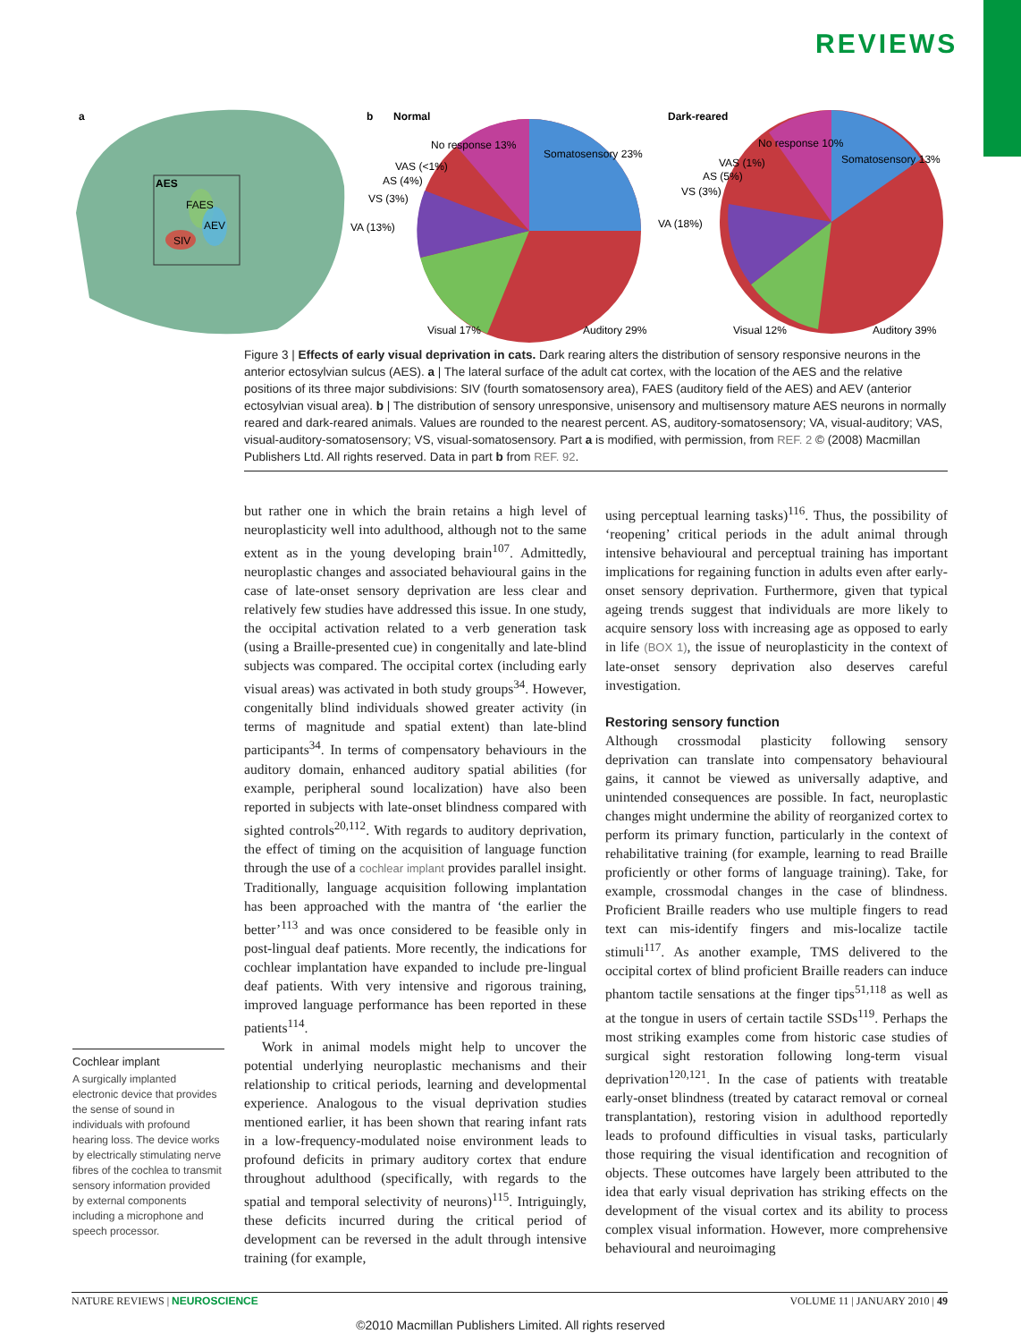REVIEWS
a
AES
FAES
AEV
SIV
b
Normal
Dark-reared
No response 13%
Somatosensory 23%
VAS (<1%)
AS (4%)
VS (3%)
VA (13%)
Visual 17%
Auditory 29%
No response 10%
Somatosensory 13%
VAS (1%)
AS (5%)
VS (3%)
VA (18%)
Visual 12%
Auditory 39%
Figure 3 | Effects of early visual deprivation in cats. Dark rearing alters the distribution of sensory responsive neurons in the anterior ectosylvian sulcus (AES). a | The lateral surface of the adult cat cortex, with the location of the AES and the relative positions of its three major subdivisions: SIV (fourth somatosensory area), FAES (auditory field of the AES) and AEV (anterior ectosylvian visual area). b | The distribution of sensory unresponsive, unisensory and multisensory mature AES neurons in normally reared and dark-reared animals. Values are rounded to the nearest percent. AS, auditory-somatosensory; VA, visual-auditory; VAS, visual-auditory-somatosensory; VS, visual-somatosensory. Part a is modified, with permission, from REF. 2 © (2008) Macmillan Publishers Ltd. All rights reserved. Data in part b from REF. 92.
but rather one in which the brain retains a high level of neuroplasticity well into adulthood, although not to the same extent as in the young developing brain<sup>107</sup>. Admittedly, neuroplastic changes and associated behavioural gains in the case of late-onset sensory deprivation are less clear and relatively few studies have addressed this issue. In one study, the occipital activation related to a verb generation task (using a Braille-presented cue) in congenitally and late-blind subjects was compared. The occipital cortex (including early visual areas) was activated in both study groups<sup>34</sup>. However, congenitally blind individuals showed greater activity (in terms of magnitude and spatial extent) than late-blind participants<sup>34</sup>. In terms of compensatory behaviours in the auditory domain, enhanced auditory spatial abilities (for example, peripheral sound localization) have also been reported in subjects with late-onset blindness compared with sighted controls<sup>20,112</sup>. With regards to auditory deprivation, the effect of timing on the acquisition of language function through the use of a cochlear implant provides parallel insight. Traditionally, language acquisition following implantation has been approached with the mantra of ‘the earlier the better’<sup>113</sup> and was once considered to be feasible only in post-lingual deaf patients. More recently, the indications for cochlear implantation have expanded to include pre-lingual deaf patients. With very intensive and rigorous training, improved language performance has been reported in these patients<sup>114</sup>.
Work in animal models might help to uncover the potential underlying neuroplastic mechanisms and their relationship to critical periods, learning and developmental experience. Analogous to the visual deprivation studies mentioned earlier, it has been shown that rearing infant rats in a low-frequency-modulated noise environment leads to profound deficits in primary auditory cortex that endure throughout adulthood (specifically, with regards to the spatial and temporal selectivity of neurons)<sup>115</sup>. Intriguingly, these deficits incurred during the critical period of development can be reversed in the adult through intensive training (for example,
using perceptual learning tasks)<sup>116</sup>. Thus, the possibility of ‘reopening’ critical periods in the adult animal through intensive behavioural and perceptual training has important implications for regaining function in adults even after early-onset sensory deprivation. Furthermore, given that typical ageing trends suggest that individuals are more likely to acquire sensory loss with increasing age as opposed to early in life (BOX 1), the issue of neuroplasticity in the context of late-onset sensory deprivation also deserves careful investigation.
Restoring sensory function
Although crossmodal plasticity following sensory deprivation can translate into compensatory behavioural gains, it cannot be viewed as universally adaptive, and unintended consequences are possible. In fact, neuroplastic changes might undermine the ability of reorganized cortex to perform its primary function, particularly in the context of rehabilitative training (for example, learning to read Braille proficiently or other forms of language training). Take, for example, crossmodal changes in the case of blindness. Proficient Braille readers who use multiple fingers to read text can mis-identify fingers and mis-localize tactile stimuli<sup>117</sup>. As another example, TMS delivered to the occipital cortex of blind proficient Braille readers can induce phantom tactile sensations at the finger tips<sup>51,118</sup> as well as at the tongue in users of certain tactile SSDs<sup>119</sup>. Perhaps the most striking examples come from historic case studies of surgical sight restoration following long-term visual deprivation<sup>120,121</sup>. In the case of patients with treatable early-onset blindness (treated by cataract removal or corneal transplantation), restoring vision in adulthood reportedly leads to profound difficulties in visual tasks, particularly those requiring the visual identification and recognition of objects. These outcomes have largely been attributed to the idea that early visual deprivation has striking effects on the development of the visual cortex and its ability to process complex visual information. However, more comprehensive behavioural and neuroimaging
Cochlear implant
A surgically implanted electronic device that provides the sense of sound in individuals with profound hearing loss. The device works by electrically stimulating nerve fibres of the cochlea to transmit sensory information provided by external components including a microphone and speech processor.
NATURE REVIEWS | NEUROSCIENCE VOLUME 11 | JANUARY 2010 | 49
©2010 Macmillan Publishers Limited. All rights reserved